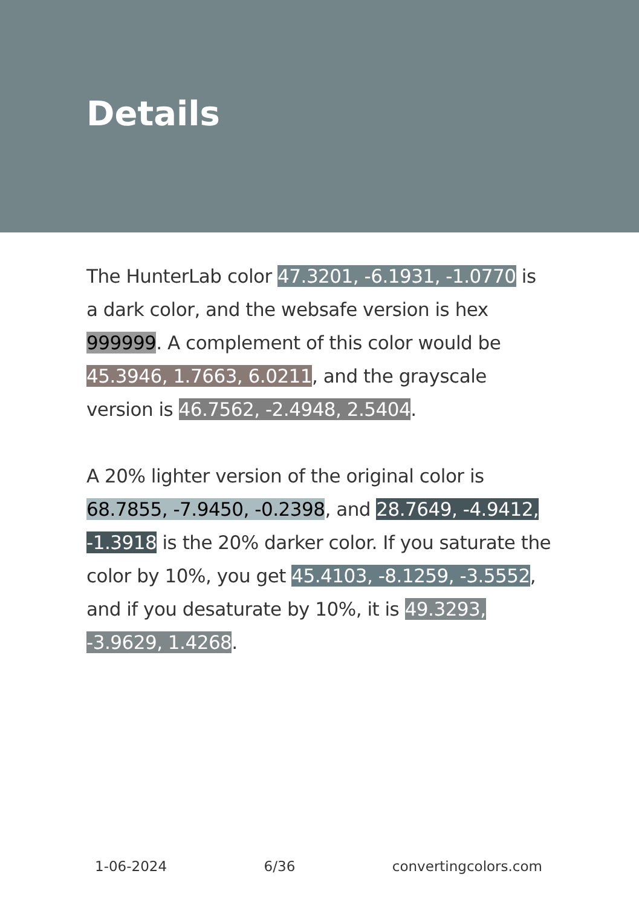Details
The HunterLab color 47.3201, -6.1931, -1.0770 is a dark color, and the websafe version is hex 999999. A complement of this color would be 45.3946, 1.7663, 6.0211, and the grayscale version is 46.7562, -2.4948, 2.5404.
A 20% lighter version of the original color is 68.7855, -7.9450, -0.2398, and 28.7649, -4.9412, -1.3918 is the 20% darker color. If you saturate the color by 10%, you get 45.4103, -8.1259, -3.5552, and if you desaturate by 10%, it is 49.3293, -3.9629, 1.4268.
1-06-2024 6/36 convertingcolors.com